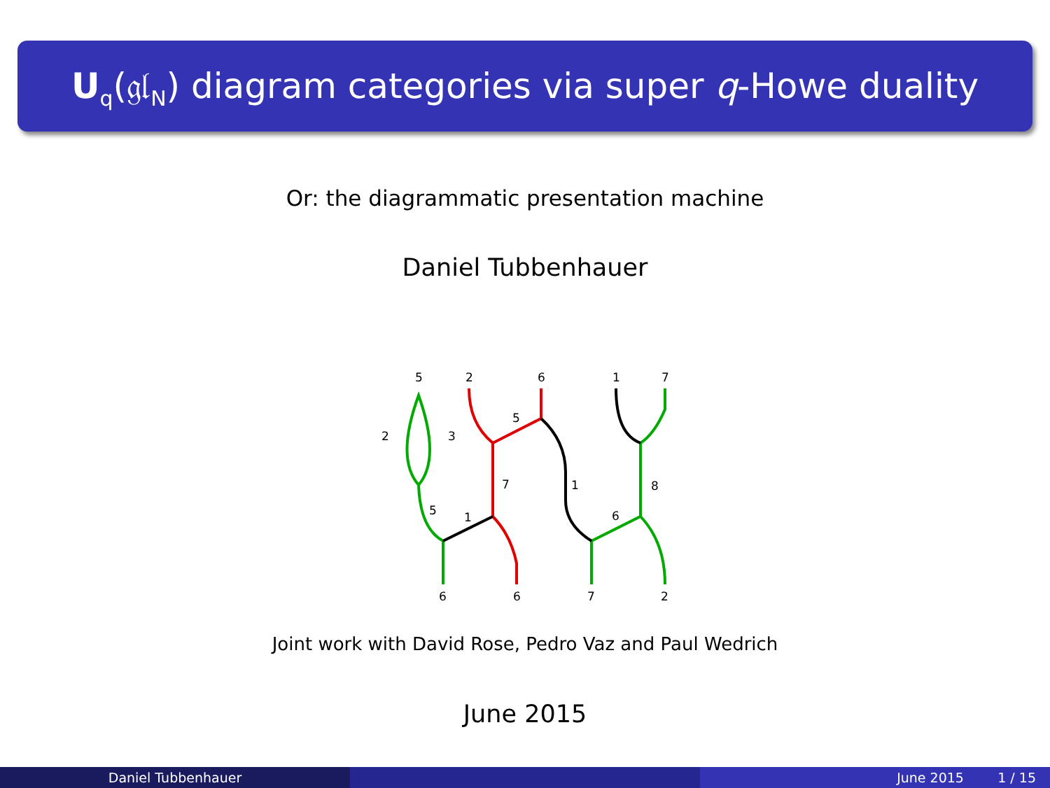U<sub>q</sub>(𝔤𝔩<sub>N</sub>) diagram categories via super q-Howe duality
Or: the diagrammatic presentation machine
Daniel Tubbenhauer
5
2
6
1
7
2
3
5
7
1
8
5
1
6
6
6
7
2
Joint work with David Rose, Pedro Vaz and Paul Wedrich
June 2015
Daniel Tubbenhauer June 2015 1 / 15